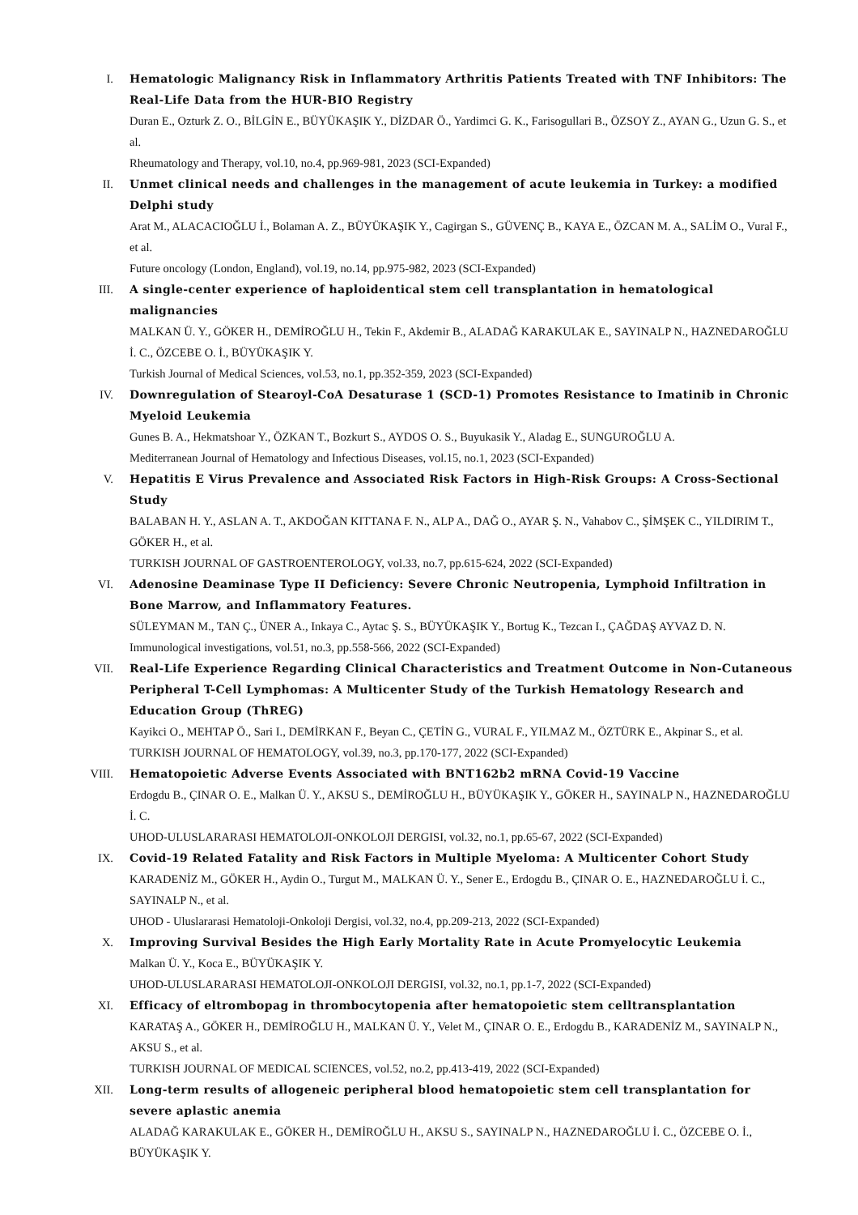I. Hematologic Malignancy Risk in Inflammatory Arthritis Patients Treated with TNF Inhibitors: The Real-Life Data from the HUR-BIO Registry
Duran E., Ozturk Z. O., BİLGİN E., BÜYÜKAŞIK Y., DİZDAR Ö., Yardimci G. K., Farisogullari B., ÖZSOY Z., AYAN G., Uzun G. S., et al.
Rheumatology and Therapy, vol.10, no.4, pp.969-981, 2023 (SCI-Expanded)
II. Unmet clinical needs and challenges in the management of acute leukemia in Turkey: a modified Delphi study
Arat M., ALACACIOĞLU İ., Bolaman A. Z., BÜYÜKAŞIK Y., Cagirgan S., GÜVENÇ B., KAYA E., ÖZCAN M. A., SALİM O., Vural F., et al.
Future oncology (London, England), vol.19, no.14, pp.975-982, 2023 (SCI-Expanded)
III. A single-center experience of haploidentical stem cell transplantation in hematological malignancies
MALKAN Ü. Y., GÖKER H., DEMİROĞLU H., Tekin F., Akdemir B., ALADAĞ KARAKULAK E., SAYINALP N., HAZNEDAROĞLU İ. C., ÖZCEBE O. İ., BÜYÜKAŞIK Y.
Turkish Journal of Medical Sciences, vol.53, no.1, pp.352-359, 2023 (SCI-Expanded)
IV. Downregulation of Stearoyl-CoA Desaturase 1 (SCD-1) Promotes Resistance to Imatinib in Chronic Myeloid Leukemia
Gunes B. A., Hekmatshoar Y., ÖZKAN T., Bozkurt S., AYDOS O. S., Buyukasik Y., Aladag E., SUNGUROĞLU A.
Mediterranean Journal of Hematology and Infectious Diseases, vol.15, no.1, 2023 (SCI-Expanded)
V. Hepatitis E Virus Prevalence and Associated Risk Factors in High-Risk Groups: A Cross-Sectional Study
BALABAN H. Y., ASLAN A. T., AKDOĞAN KITTANA F. N., ALP A., DAĞ O., AYAR Ş. N., Vahabov C., ŞİMŞEK C., YILDIRIM T., GÖKER H., et al.
TURKISH JOURNAL OF GASTROENTEROLOGY, vol.33, no.7, pp.615-624, 2022 (SCI-Expanded)
VI. Adenosine Deaminase Type II Deficiency: Severe Chronic Neutropenia, Lymphoid Infiltration in Bone Marrow, and Inflammatory Features.
SÜLEYMAN M., TAN Ç., ÜNER A., Inkaya C., Aytac Ş. S., BÜYÜKAŞIK Y., Bortug K., Tezcan I., ÇAĞDAŞ AYVAZ D. N.
Immunological investigations, vol.51, no.3, pp.558-566, 2022 (SCI-Expanded)
VII. Real-Life Experience Regarding Clinical Characteristics and Treatment Outcome in Non-Cutaneous Peripheral T-Cell Lymphomas: A Multicenter Study of the Turkish Hematology Research and Education Group (ThREG)
Kayikci O., MEHTAP Ö., Sari I., DEMİRKAN F., Beyan C., ÇETİN G., VURAL F., YILMAZ M., ÖZTÜRK E., Akpinar S., et al.
TURKISH JOURNAL OF HEMATOLOGY, vol.39, no.3, pp.170-177, 2022 (SCI-Expanded)
VIII. Hematopoietic Adverse Events Associated with BNT162b2 mRNA Covid-19 Vaccine
Erdogdu B., ÇINAR O. E., Malkan Ü. Y., AKSU S., DEMİROĞLU H., BÜYÜKAŞIK Y., GÖKER H., SAYINALP N., HAZNEDAROĞLU İ. C.
UHOD-ULUSLARARASI HEMATOLOJI-ONKOLOJI DERGISI, vol.32, no.1, pp.65-67, 2022 (SCI-Expanded)
IX. Covid-19 Related Fatality and Risk Factors in Multiple Myeloma: A Multicenter Cohort Study
KARADENİZ M., GÖKER H., Aydin O., Turgut M., MALKAN Ü. Y., Sener E., Erdogdu B., ÇINAR O. E., HAZNEDAROĞLU İ. C., SAYINALP N., et al.
UHOD - Uluslararasi Hematoloji-Onkoloji Dergisi, vol.32, no.4, pp.209-213, 2022 (SCI-Expanded)
X. Improving Survival Besides the High Early Mortality Rate in Acute Promyelocytic Leukemia
Malkan Ü. Y., Koca E., BÜYÜKAŞIK Y.
UHOD-ULUSLARARASI HEMATOLOJI-ONKOLOJI DERGISI, vol.32, no.1, pp.1-7, 2022 (SCI-Expanded)
XI. Efficacy of eltrombopag in thrombocytopenia after hematopoietic stem celltransplantation
KARATAŞ A., GÖKER H., DEMİROĞLU H., MALKAN Ü. Y., Velet M., ÇINAR O. E., Erdogdu B., KARADENİZ M., SAYINALP N., AKSU S., et al.
TURKISH JOURNAL OF MEDICAL SCIENCES, vol.52, no.2, pp.413-419, 2022 (SCI-Expanded)
XII. Long-term results of allogeneic peripheral blood hematopoietic stem cell transplantation for severe aplastic anemia
ALADAĞ KARAKULAK E., GÖKER H., DEMİROĞLU H., AKSU S., SAYINALP N., HAZNEDAROĞLU İ. C., ÖZCEBE O. İ., BÜYÜKAŞIK Y.